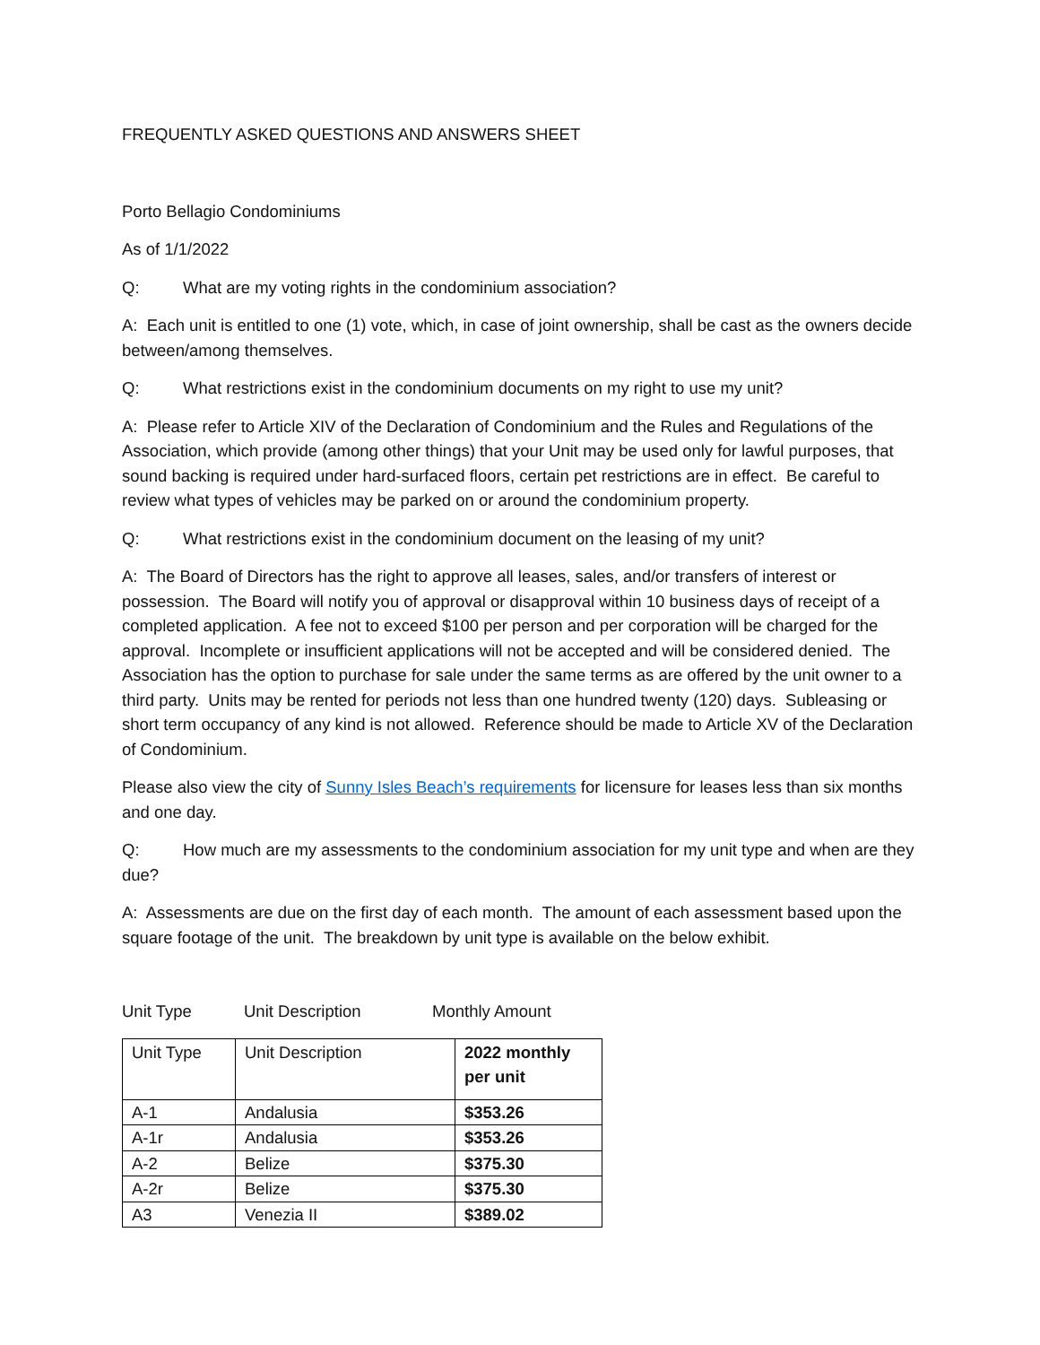FREQUENTLY ASKED QUESTIONS AND ANSWERS SHEET
Porto Bellagio Condominiums
As of 1/1/2022
Q: What are my voting rights in the condominium association?
A: Each unit is entitled to one (1) vote, which, in case of joint ownership, shall be cast as the owners decide between/among themselves.
Q: What restrictions exist in the condominium documents on my right to use my unit?
A: Please refer to Article XIV of the Declaration of Condominium and the Rules and Regulations of the Association, which provide (among other things) that your Unit may be used only for lawful purposes, that sound backing is required under hard-surfaced floors, certain pet restrictions are in effect. Be careful to review what types of vehicles may be parked on or around the condominium property.
Q: What restrictions exist in the condominium document on the leasing of my unit?
A: The Board of Directors has the right to approve all leases, sales, and/or transfers of interest or possession. The Board will notify you of approval or disapproval within 10 business days of receipt of a completed application. A fee not to exceed $100 per person and per corporation will be charged for the approval. Incomplete or insufficient applications will not be accepted and will be considered denied. The Association has the option to purchase for sale under the same terms as are offered by the unit owner to a third party. Units may be rented for periods not less than one hundred twenty (120) days. Subleasing or short term occupancy of any kind is not allowed. Reference should be made to Article XV of the Declaration of Condominium.
Please also view the city of Sunny Isles Beach’s requirements for licensure for leases less than six months and one day.
Q: How much are my assessments to the condominium association for my unit type and when are they due?
A: Assessments are due on the first day of each month. The amount of each assessment based upon the square footage of the unit. The breakdown by unit type is available on the below exhibit.
Unit Type Unit Description Monthly Amount
| Unit Type | Unit Description | 2022 monthly per unit |
| --- | --- | --- |
| A-1 | Andalusia | $353.26 |
| A-1r | Andalusia | $353.26 |
| A-2 | Belize | $375.30 |
| A-2r | Belize | $375.30 |
| A3 | Venezia II | $389.02 |